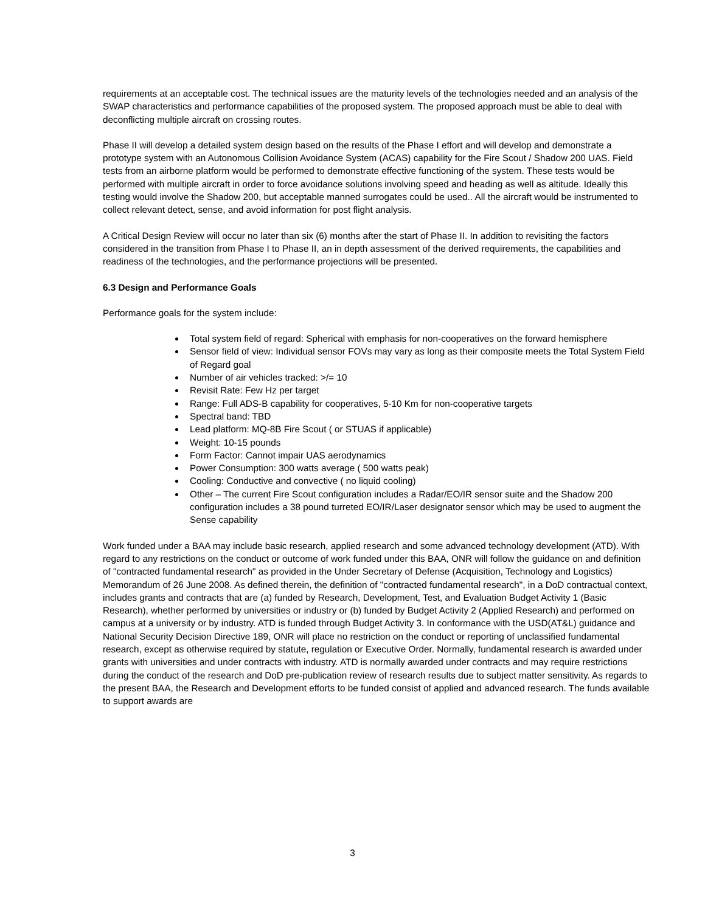requirements at an acceptable cost. The technical issues are the maturity levels of the technologies needed and an analysis of the SWAP characteristics and performance capabilities of the proposed system. The proposed approach must be able to deal with deconflicting multiple aircraft on crossing routes.
Phase II will develop a detailed system design based on the results of the Phase I effort and will develop and demonstrate a prototype system with an Autonomous Collision Avoidance System (ACAS) capability for the Fire Scout / Shadow 200 UAS. Field tests from an airborne platform would be performed to demonstrate effective functioning of the system. These tests would be performed with multiple aircraft in order to force avoidance solutions involving speed and heading as well as altitude. Ideally this testing would involve the Shadow 200, but acceptable manned surrogates could be used.. All the aircraft would be instrumented to collect relevant detect, sense, and avoid information for post flight analysis.
A Critical Design Review will occur no later than six (6) months after the start of Phase II. In addition to revisiting the factors considered in the transition from Phase I to Phase II, an in depth assessment of the derived requirements, the capabilities and readiness of the technologies, and the performance projections will be presented.
6.3 Design and Performance Goals
Performance goals for the system include:
Total system field of regard: Spherical with emphasis for non-cooperatives on the forward hemisphere
Sensor field of view: Individual sensor FOVs may vary as long as their composite meets the Total System Field of Regard goal
Number of air vehicles tracked: >/= 10
Revisit Rate: Few Hz per target
Range: Full ADS-B capability for cooperatives, 5-10 Km for non-cooperative targets
Spectral band: TBD
Lead platform: MQ-8B Fire Scout ( or STUAS if applicable)
Weight: 10-15 pounds
Form Factor: Cannot impair UAS aerodynamics
Power Consumption: 300 watts average ( 500 watts peak)
Cooling: Conductive and convective ( no liquid cooling)
Other – The current Fire Scout configuration includes a Radar/EO/IR sensor suite and the Shadow 200 configuration includes a 38 pound turreted EO/IR/Laser designator sensor which may be used to augment the Sense capability
Work funded under a BAA may include basic research, applied research and some advanced technology development (ATD). With regard to any restrictions on the conduct or outcome of work funded under this BAA, ONR will follow the guidance on and definition of "contracted fundamental research" as provided in the Under Secretary of Defense (Acquisition, Technology and Logistics) Memorandum of 26 June 2008. As defined therein, the definition of "contracted fundamental research", in a DoD contractual context, includes grants and contracts that are (a) funded by Research, Development, Test, and Evaluation Budget Activity 1 (Basic Research), whether performed by universities or industry or (b) funded by Budget Activity 2 (Applied Research) and performed on campus at a university or by industry. ATD is funded through Budget Activity 3. In conformance with the USD(AT&L) guidance and National Security Decision Directive 189, ONR will place no restriction on the conduct or reporting of unclassified fundamental research, except as otherwise required by statute, regulation or Executive Order. Normally, fundamental research is awarded under grants with universities and under contracts with industry. ATD is normally awarded under contracts and may require restrictions during the conduct of the research and DoD pre-publication review of research results due to subject matter sensitivity. As regards to the present BAA, the Research and Development efforts to be funded consist of applied and advanced research. The funds available to support awards are
3